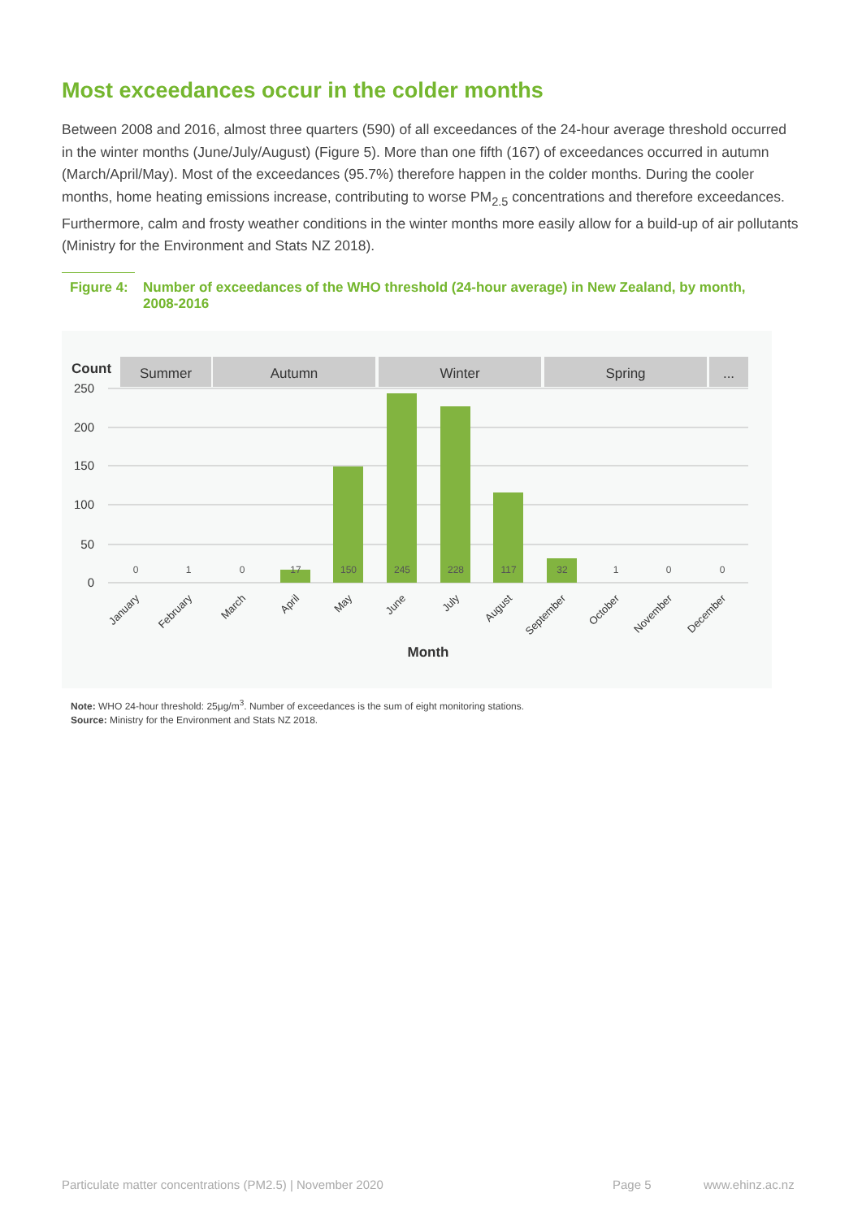Most exceedances occur in the colder months
Between 2008 and 2016, almost three quarters (590) of all exceedances of the 24-hour average threshold occurred in the winter months (June/July/August) (Figure 5). More than one fifth (167) of exceedances occurred in autumn (March/April/May). Most of the exceedances (95.7%) therefore happen in the colder months. During the cooler months, home heating emissions increase, contributing to worse PM<sub>2.5</sub> concentrations and therefore exceedances. Furthermore, calm and frosty weather conditions in the winter months more easily allow for a build-up of air pollutants (Ministry for the Environment and Stats NZ 2018).
Figure 4: Number of exceedances of the WHO threshold (24-hour average) in New Zealand, by month, 2008-2016
Count
Summer
Autumn
Winter
Spring
...
250
200
150
100
50
0
0
1
0
17
150
245
228
117
32
1
0
0
January
February
March
April
May
June
July
August
September
October
November
December
Month
Note: WHO 24-hour threshold: 25μg/m<sup>3</sup>. Number of exceedances is the sum of eight monitoring stations.
Source: Ministry for the Environment and Stats NZ 2018.
Particulate matter concentrations (PM2.5) | November 2020
Page 5 www.ehinz.ac.nz